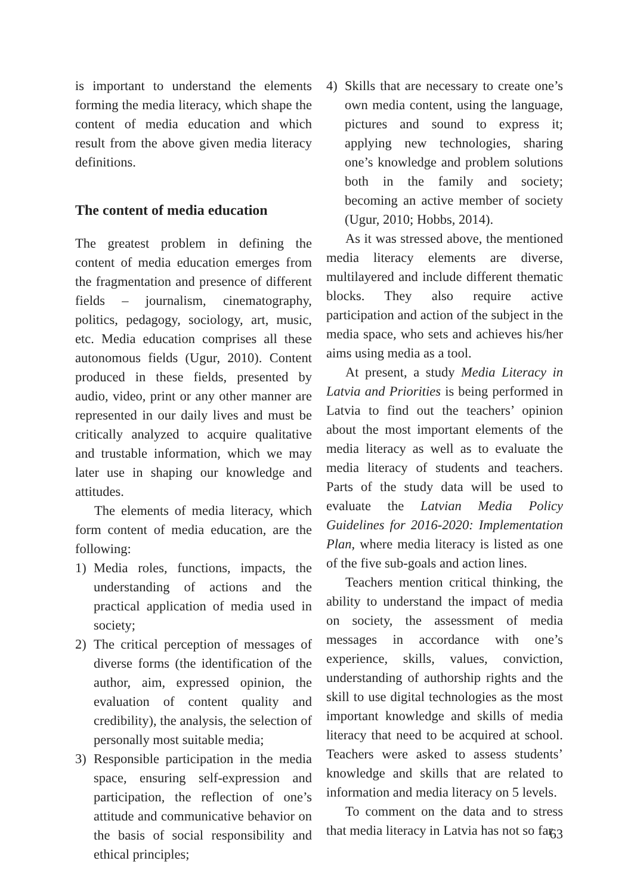is important to understand the elements forming the media literacy, which shape the content of media education and which result from the above given media literacy definitions.
The content of media education
The greatest problem in defining the content of media education emerges from the fragmentation and presence of different fields – journalism, cinematography, politics, pedagogy, sociology, art, music, etc. Media education comprises all these autonomous fields (Ugur, 2010). Content produced in these fields, presented by audio, video, print or any other manner are represented in our daily lives and must be critically analyzed to acquire qualitative and trustable information, which we may later use in shaping our knowledge and attitudes.
The elements of media literacy, which form content of media education, are the following:
1) Media roles, functions, impacts, the understanding of actions and the practical application of media used in society;
2) The critical perception of messages of diverse forms (the identification of the author, aim, expressed opinion, the evaluation of content quality and credibility), the analysis, the selection of personally most suitable media;
3) Responsible participation in the media space, ensuring self-expression and participation, the reflection of one’s attitude and communicative behavior on the basis of social responsibility and ethical principles;
4) Skills that are necessary to create one’s own media content, using the language, pictures and sound to express it; applying new technologies, sharing one’s knowledge and problem solutions both in the family and society; becoming an active member of society (Ugur, 2010; Hobbs, 2014).
As it was stressed above, the mentioned media literacy elements are diverse, multilayered and include different thematic blocks. They also require active participation and action of the subject in the media space, who sets and achieves his/her aims using media as a tool.
At present, a study Media Literacy in Latvia and Priorities is being performed in Latvia to find out the teachers’ opinion about the most important elements of the media literacy as well as to evaluate the media literacy of students and teachers. Parts of the study data will be used to evaluate the Latvian Media Policy Guidelines for 2016-2020: Implementation Plan, where media literacy is listed as one of the five sub-goals and action lines.
Teachers mention critical thinking, the ability to understand the impact of media on society, the assessment of media messages in accordance with one’s experience, skills, values, conviction, understanding of authorship rights and the skill to use digital technologies as the most important knowledge and skills of media literacy that need to be acquired at school. Teachers were asked to assess students’ knowledge and skills that are related to information and media literacy on 5 levels.
To comment on the data and to stress that media literacy in Latvia has not so far
63